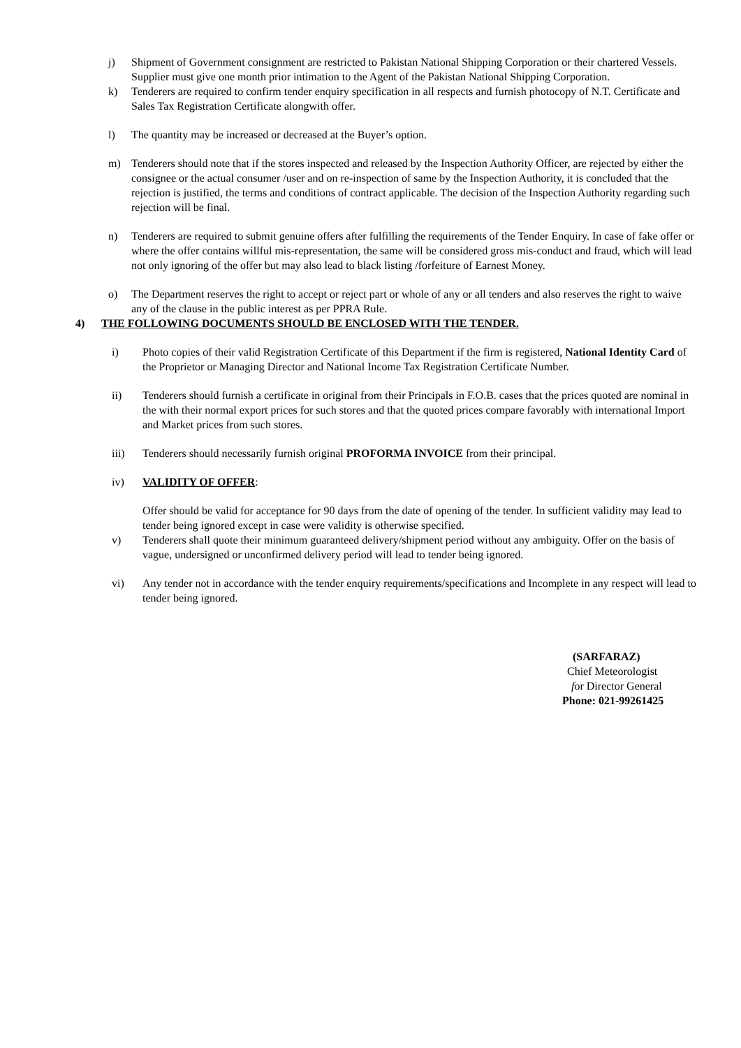j) Shipment of Government consignment are restricted to Pakistan National Shipping Corporation or their chartered Vessels. Supplier must give one month prior intimation to the Agent of the Pakistan National Shipping Corporation.
k) Tenderers are required to confirm tender enquiry specification in all respects and furnish photocopy of N.T. Certificate and Sales Tax Registration Certificate alongwith offer.
l) The quantity may be increased or decreased at the Buyer’s option.
m) Tenderers should note that if the stores inspected and released by the Inspection Authority Officer, are rejected by either the consignee or the actual consumer /user and on re-inspection of same by the Inspection Authority, it is concluded that the rejection is justified, the terms and conditions of contract applicable. The decision of the Inspection Authority regarding such rejection will be final.
n) Tenderers are required to submit genuine offers after fulfilling the requirements of the Tender Enquiry. In case of fake offer or where the offer contains willful mis-representation, the same will be considered gross mis-conduct and fraud, which will lead not only ignoring of the offer but may also lead to black listing /forfeiture of Earnest Money.
o) The Department reserves the right to accept or reject part or whole of any or all tenders and also reserves the right to waive any of the clause in the public interest as per PPRA Rule.
4) THE FOLLOWING DOCUMENTS SHOULD BE ENCLOSED WITH THE TENDER.
i) Photo copies of their valid Registration Certificate of this Department if the firm is registered, National Identity Card of the Proprietor or Managing Director and National Income Tax Registration Certificate Number.
ii) Tenderers should furnish a certificate in original from their Principals in F.O.B. cases that the prices quoted are nominal in the with their normal export prices for such stores and that the quoted prices compare favorably with international Import and Market prices from such stores.
iii) Tenderers should necessarily furnish original PROFORMA INVOICE from their principal.
iv) VALIDITY OF OFFER:
Offer should be valid for acceptance for 90 days from the date of opening of the tender. In sufficient validity may lead to tender being ignored except in case were validity is otherwise specified.
v) Tenderers shall quote their minimum guaranteed delivery/shipment period without any ambiguity. Offer on the basis of vague, undersigned or unconfirmed delivery period will lead to tender being ignored.
vi) Any tender not in accordance with the tender enquiry requirements/specifications and Incomplete in any respect will lead to tender being ignored.
(SARFARAZ)
Chief Meteorologist
for Director General
Phone: 021-99261425